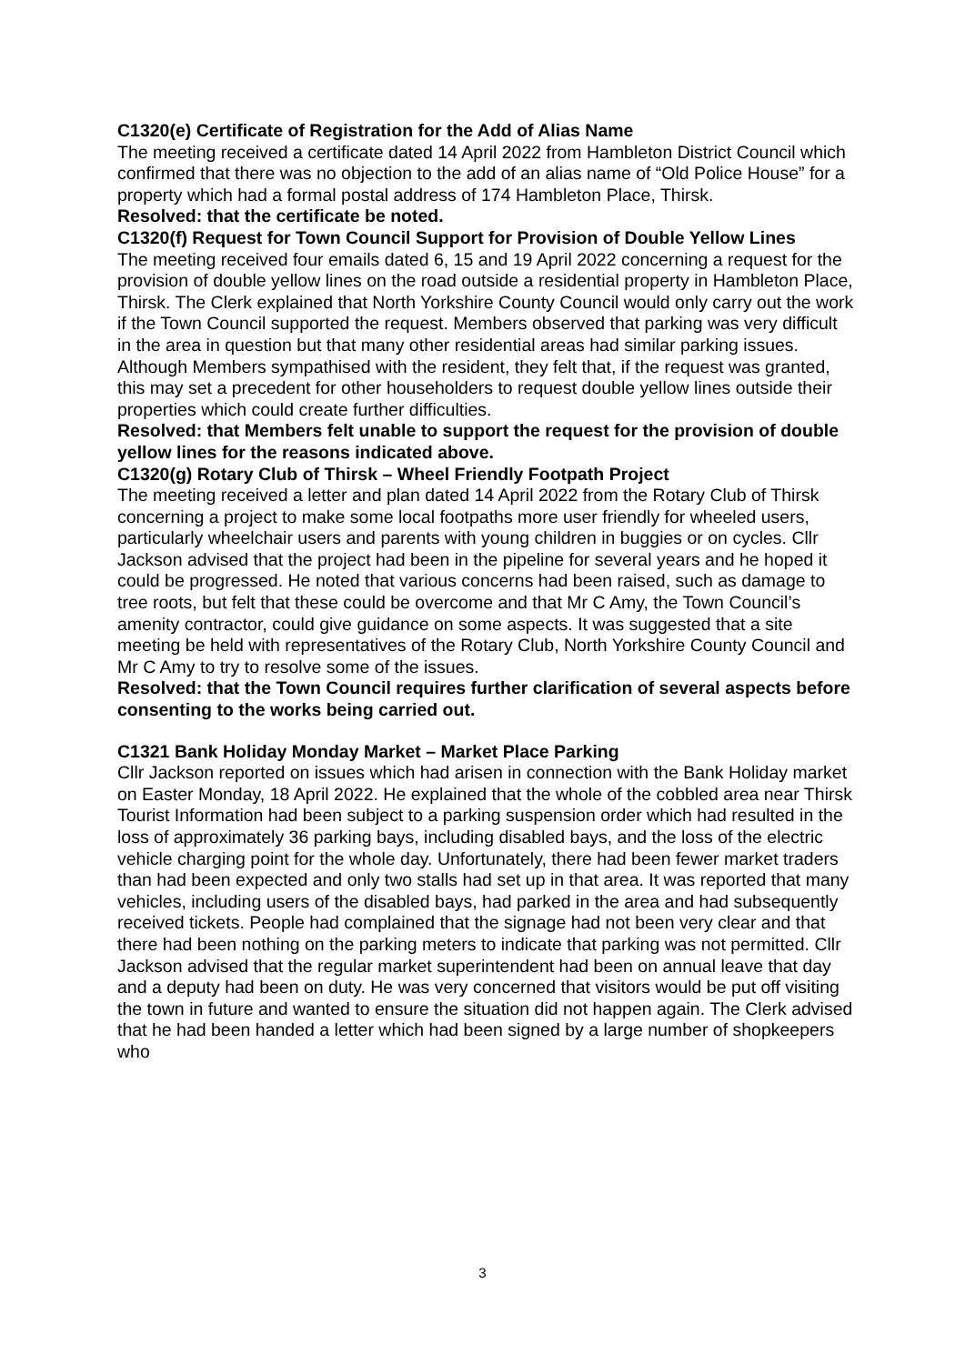C1320(e) Certificate of Registration for the Add of Alias Name
The meeting received a certificate dated 14 April 2022 from Hambleton District Council which confirmed that there was no objection to the add of an alias name of “Old Police House” for a property which had a formal postal address of 174 Hambleton Place, Thirsk.
Resolved: that the certificate be noted.
C1320(f) Request for Town Council Support for Provision of Double Yellow Lines
The meeting received four emails dated 6, 15 and 19 April 2022 concerning a request for the provision of double yellow lines on the road outside a residential property in Hambleton Place, Thirsk. The Clerk explained that North Yorkshire County Council would only carry out the work if the Town Council supported the request. Members observed that parking was very difficult in the area in question but that many other residential areas had similar parking issues. Although Members sympathised with the resident, they felt that, if the request was granted, this may set a precedent for other householders to request double yellow lines outside their properties which could create further difficulties.
Resolved: that Members felt unable to support the request for the provision of double yellow lines for the reasons indicated above.
C1320(g) Rotary Club of Thirsk – Wheel Friendly Footpath Project
The meeting received a letter and plan dated 14 April 2022 from the Rotary Club of Thirsk concerning a project to make some local footpaths more user friendly for wheeled users, particularly wheelchair users and parents with young children in buggies or on cycles. Cllr Jackson advised that the project had been in the pipeline for several years and he hoped it could be progressed. He noted that various concerns had been raised, such as damage to tree roots, but felt that these could be overcome and that Mr C Amy, the Town Council’s amenity contractor, could give guidance on some aspects. It was suggested that a site meeting be held with representatives of the Rotary Club, North Yorkshire County Council and Mr C Amy to try to resolve some of the issues.
Resolved: that the Town Council requires further clarification of several aspects before consenting to the works being carried out.
C1321 Bank Holiday Monday Market – Market Place Parking
Cllr Jackson reported on issues which had arisen in connection with the Bank Holiday market on Easter Monday, 18 April 2022. He explained that the whole of the cobbled area near Thirsk Tourist Information had been subject to a parking suspension order which had resulted in the loss of approximately 36 parking bays, including disabled bays, and the loss of the electric vehicle charging point for the whole day. Unfortunately, there had been fewer market traders than had been expected and only two stalls had set up in that area. It was reported that many vehicles, including users of the disabled bays, had parked in the area and had subsequently received tickets. People had complained that the signage had not been very clear and that there had been nothing on the parking meters to indicate that parking was not permitted. Cllr Jackson advised that the regular market superintendent had been on annual leave that day and a deputy had been on duty. He was very concerned that visitors would be put off visiting the town in future and wanted to ensure the situation did not happen again. The Clerk advised that he had been handed a letter which had been signed by a large number of shopkeepers who
3